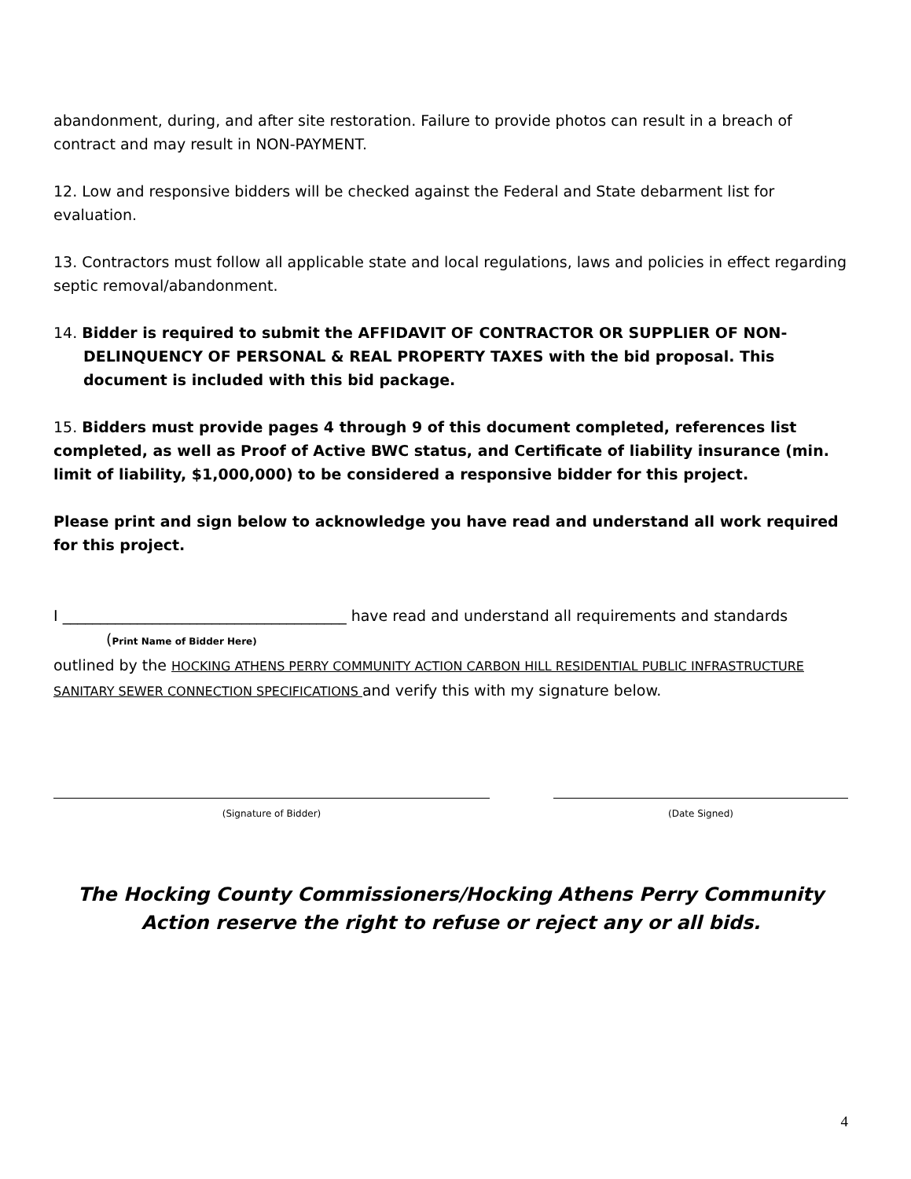abandonment, during, and after site restoration. Failure to provide photos can result in a breach of contract and may result in NON-PAYMENT.
12. Low and responsive bidders will be checked against the Federal and State debarment list for evaluation.
13. Contractors must follow all applicable state and local regulations, laws and policies in effect regarding septic removal/abandonment.
14. Bidder is required to submit the AFFIDAVIT OF CONTRACTOR OR SUPPLIER OF NON-DELINQUENCY OF PERSONAL & REAL PROPERTY TAXES with the bid proposal. This document is included with this bid package.
15. Bidders must provide pages 4 through 9 of this document completed, references list completed, as well as Proof of Active BWC status, and Certificate of liability insurance (min. limit of liability, $1,000,000) to be considered a responsive bidder for this project.
Please print and sign below to acknowledge you have read and understand all work required for this project.
I ______________________________________ have read and understand all requirements and standards
(Print Name of Bidder Here)
outlined by the HOCKING ATHENS PERRY COMMUNITY ACTION CARBON HILL RESIDENTIAL PUBLIC INFRASTRUCTURE SANITARY SEWER CONNECTION SPECIFICATIONS and verify this with my signature below.
(Signature of Bidder) (Date Signed)
The Hocking County Commissioners/Hocking Athens Perry Community Action reserve the right to refuse or reject any or all bids.
4